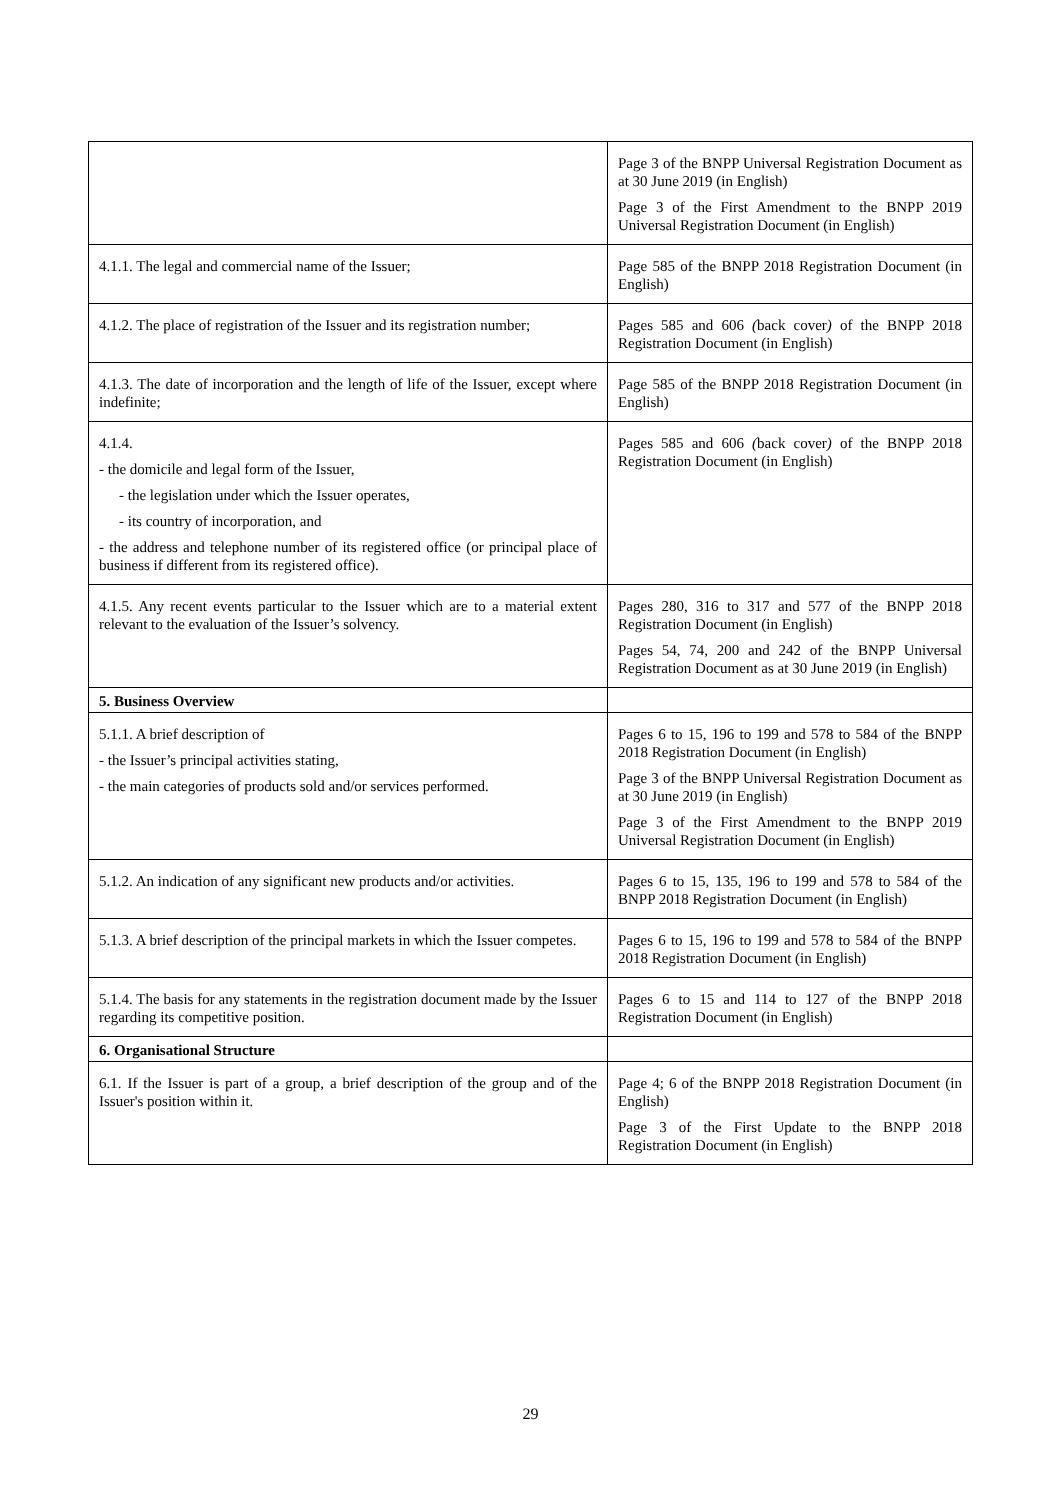| | Page 3 of the BNPP Universal Registration Document as at 30 June 2019 (in English) Page 3 of the First Amendment to the BNPP 2019 Universal Registration Document (in English) |
| 4.1.1. The legal and commercial name of the Issuer; | Page 585 of the BNPP 2018 Registration Document (in English) |
| 4.1.2. The place of registration of the Issuer and its registration number; | Pages 585 and 606 ( back cover ) of the BNPP 2018 Registration Document (in English) |
| 4.1.3. The date of incorporation and the length of life of the Issuer, except where indefinite; | Page 585 of the BNPP 2018 Registration Document (in English) |
| 4.1.4. - the domicile and legal form of the Issuer, - the legislation under which the Issuer operates, - its country of incorporation, and - the address and telephone number of its registered office (or principal place of business if different from its registered office). | Pages 585 and 606 ( back cover ) of the BNPP 2018 Registration Document (in English) |
| 4.1.5. Any recent events particular to the Issuer which are to a material extent relevant to the evaluation of the Issuer’s solvency. | Pages 280, 316 to 317 and 577 of the BNPP 2018 Registration Document (in English) Pages 54, 74, 200 and 242 of the BNPP Universal Registration Document as at 30 June 2019 (in English) |
| 5. Business Overview | |
| 5.1.1. A brief description of - the Issuer’s principal activities stating, - the main categories of products sold and/or services performed. | Pages 6 to 15, 196 to 199 and 578 to 584 of the BNPP 2018 Registration Document (in English) Page 3 of the BNPP Universal Registration Document as at 30 June 2019 (in English) Page 3 of the First Amendment to the BNPP 2019 Universal Registration Document (in English) |
| 5.1.2. An indication of any significant new products and/or activities. | Pages 6 to 15, 135, 196 to 199 and 578 to 584 of the BNPP 2018 Registration Document (in English) |
| 5.1.3. A brief description of the principal markets in which the Issuer competes. | Pages 6 to 15, 196 to 199 and 578 to 584 of the BNPP 2018 Registration Document (in English) |
| 5.1.4. The basis for any statements in the registration document made by the Issuer regarding its competitive position. | Pages 6 to 15 and 114 to 127 of the BNPP 2018 Registration Document (in English) |
| 6. Organisational Structure | |
| 6.1. If the Issuer is part of a group, a brief description of the group and of the Issuer's position within it. | Page 4; 6 of the BNPP 2018 Registration Document (in English) Page 3 of the First Update to the BNPP 2018 Registration Document (in English) |
29